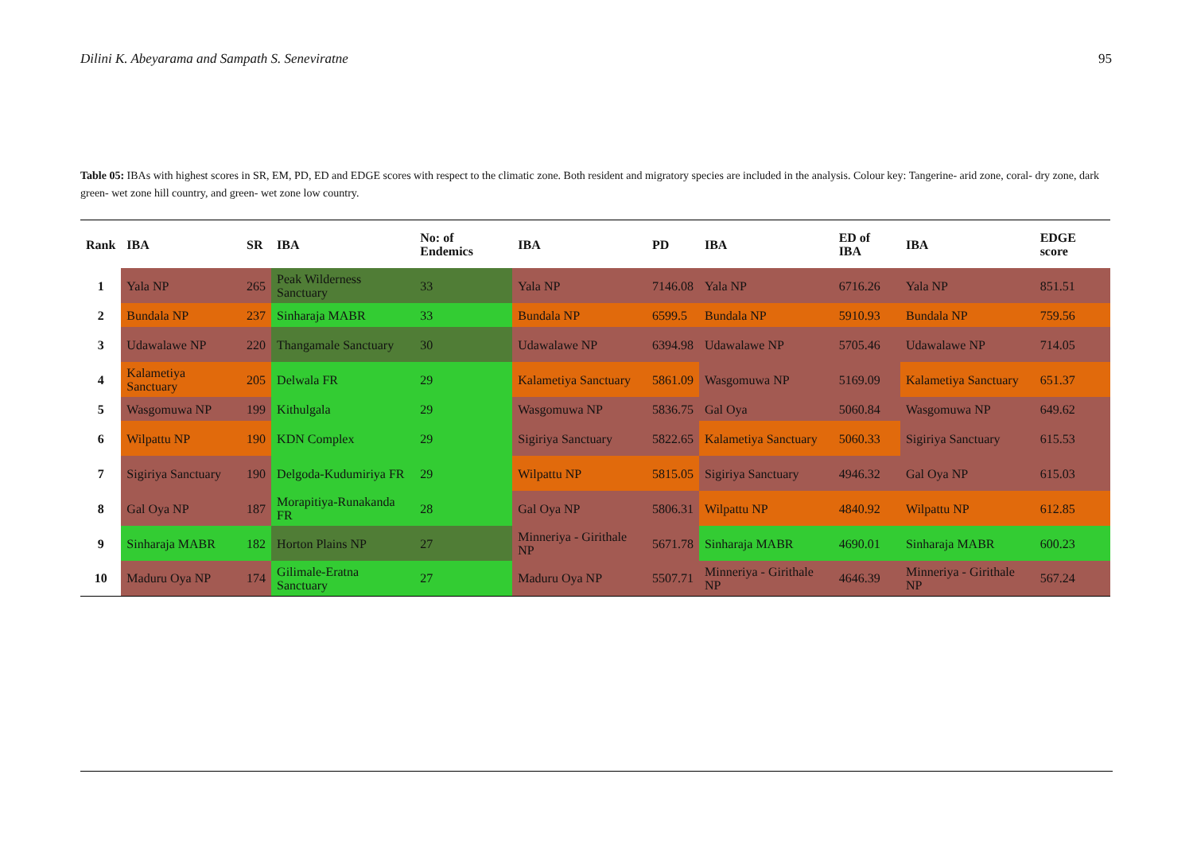Dilini K. Abeyarama and Sampath S. Seneviratne 95
Table 05: IBAs with highest scores in SR, EM, PD, ED and EDGE scores with respect to the climatic zone. Both resident and migratory species are included in the analysis. Colour key: Tangerine- arid zone, coral- dry zone, dark green- wet zone hill country, and green- wet zone low country.
| Rank | IBA | SR | IBA | No: of Endemics | IBA | PD | IBA | ED of IBA | IBA | EDGE score |
| --- | --- | --- | --- | --- | --- | --- | --- | --- | --- | --- |
| 1 | Yala NP | 265 | Peak Wilderness Sanctuary | 33 | Yala NP | 7146.08 | Yala NP | 6716.26 | Yala NP | 851.51 |
| 2 | Bundala NP | 237 | Sinharaja MABR | 33 | Bundala NP | 6599.5 | Bundala NP | 5910.93 | Bundala NP | 759.56 |
| 3 | Udawalawe NP | 220 | Thangamale Sanctuary | 30 | Udawalawe NP | 6394.98 | Udawalawe NP | 5705.46 | Udawalawe NP | 714.05 |
| 4 | Kalametiya Sanctuary | 205 | Delwala FR | 29 | Kalametiya Sanctuary | 5861.09 | Wasgomuwa NP | 5169.09 | Kalametiya Sanctuary | 651.37 |
| 5 | Wasgomuwa NP | 199 | Kithulgala | 29 | Wasgomuwa NP | 5836.75 | Gal Oya | 5060.84 | Wasgomuwa NP | 649.62 |
| 6 | Wilpattu NP | 190 | KDN Complex | 29 | Sigiriya Sanctuary | 5822.65 | Kalametiya Sanctuary | 5060.33 | Sigiriya Sanctuary | 615.53 |
| 7 | Sigiriya Sanctuary | 190 | Delgoda-Kudumiriya FR | 29 | Wilpattu NP | 5815.05 | Sigiriya Sanctuary | 4946.32 | Gal Oya NP | 615.03 |
| 8 | Gal Oya NP | 187 | Morapitiya-Runakanda FR | 28 | Gal Oya NP | 5806.31 | Wilpattu NP | 4840.92 | Wilpattu NP | 612.85 |
| 9 | Sinharaja MABR | 182 | Horton Plains NP | 27 | Minneriya - Girithale NP | 5671.78 | Sinharaja MABR | 4690.01 | Sinharaja MABR | 600.23 |
| 10 | Maduru Oya NP | 174 | Gilimale-Eratna Sanctuary | 27 | Maduru Oya NP | 5507.71 | Minneriya - Girithale NP | 4646.39 | Minneriya - Girithale NP | 567.24 |